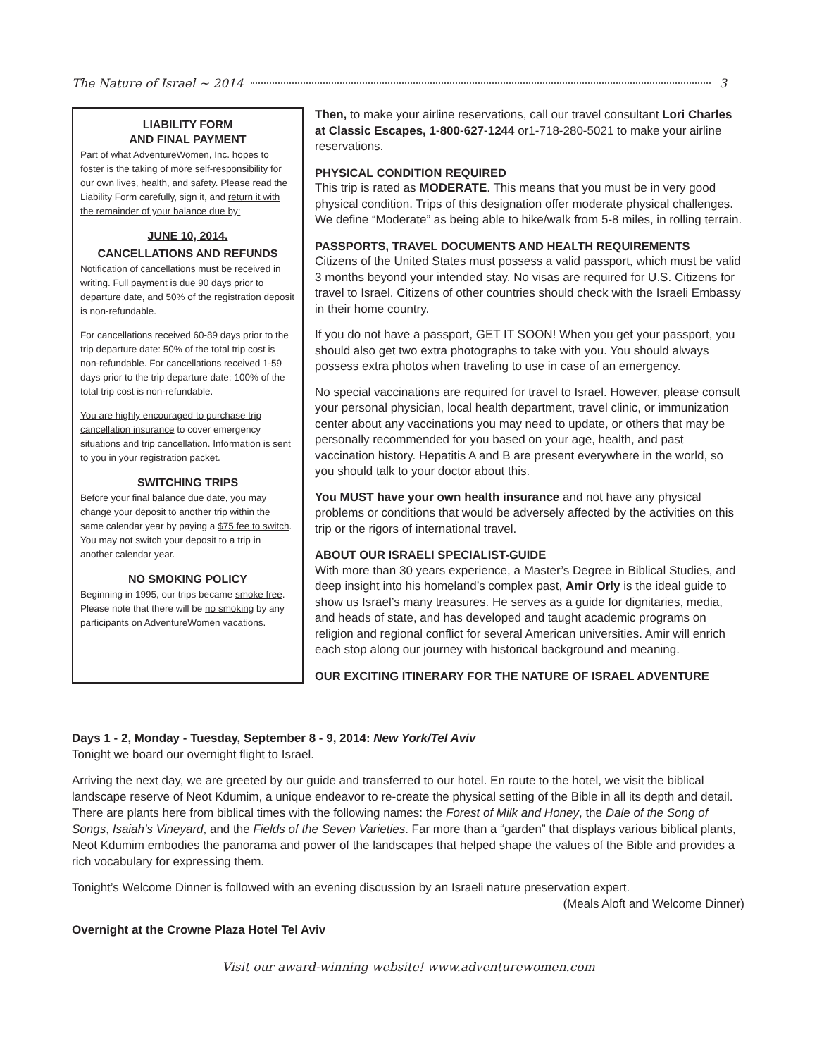The Nature of Israel ~ 2014 3
LIABILITY FORM
AND FINAL PAYMENT
Part of what AdventureWomen, Inc. hopes to foster is the taking of more self-responsibility for our own lives, health, and safety. Please read the Liability Form carefully, sign it, and return it with the remainder of your balance due by:
JUNE 10, 2014.
CANCELLATIONS AND REFUNDS
Notification of cancellations must be received in writing. Full payment is due 90 days prior to departure date, and 50% of the registration deposit is non-refundable.
For cancellations received 60-89 days prior to the trip departure date: 50% of the total trip cost is non-refundable. For cancellations received 1-59 days prior to the trip departure date: 100% of the total trip cost is non-refundable.
You are highly encouraged to purchase trip cancellation insurance to cover emergency situations and trip cancellation. Information is sent to you in your registration packet.
SWITCHING TRIPS
Before your final balance due date, you may change your deposit to another trip within the same calendar year by paying a $75 fee to switch. You may not switch your deposit to a trip in another calendar year.
NO SMOKING POLICY
Beginning in 1995, our trips became smoke free. Please note that there will be no smoking by any participants on AdventureWomen vacations.
Then, to make your airline reservations, call our travel consultant Lori Charles at Classic Escapes, 1-800-627-1244 or1-718-280-5021 to make your airline reservations.
PHYSICAL CONDITION REQUIRED
This trip is rated as MODERATE. This means that you must be in very good physical condition. Trips of this designation offer moderate physical challenges. We define “Moderate” as being able to hike/walk from 5-8 miles, in rolling terrain.
PASSPORTS, TRAVEL DOCUMENTS AND HEALTH REQUIREMENTS
Citizens of the United States must possess a valid passport, which must be valid 3 months beyond your intended stay. No visas are required for U.S. Citizens for travel to Israel. Citizens of other countries should check with the Israeli Embassy in their home country.
If you do not have a passport, GET IT SOON! When you get your passport, you should also get two extra photographs to take with you. You should always possess extra photos when traveling to use in case of an emergency.
No special vaccinations are required for travel to Israel. However, please consult your personal physician, local health department, travel clinic, or immunization center about any vaccinations you may need to update, or others that may be personally recommended for you based on your age, health, and past vaccination history. Hepatitis A and B are present everywhere in the world, so you should talk to your doctor about this.
You MUST have your own health insurance and not have any physical problems or conditions that would be adversely affected by the activities on this trip or the rigors of international travel.
ABOUT OUR ISRAELI SPECIALIST-GUIDE
With more than 30 years experience, a Master’s Degree in Biblical Studies, and deep insight into his homeland’s complex past, Amir Orly is the ideal guide to show us Israel’s many treasures. He serves as a guide for dignitaries, media, and heads of state, and has developed and taught academic programs on religion and regional conflict for several American universities. Amir will enrich each stop along our journey with historical background and meaning.
OUR EXCITING ITINERARY FOR THE NATURE OF ISRAEL ADVENTURE
Days 1 - 2, Monday - Tuesday, September 8 - 9, 2014: New York/Tel Aviv
Tonight we board our overnight flight to Israel.
Arriving the next day, we are greeted by our guide and transferred to our hotel. En route to the hotel, we visit the biblical landscape reserve of Neot Kdumim, a unique endeavor to re-create the physical setting of the Bible in all its depth and detail. There are plants here from biblical times with the following names: the Forest of Milk and Honey, the Dale of the Song of Songs, Isaiah’s Vineyard, and the Fields of the Seven Varieties. Far more than a “garden” that displays various biblical plants, Neot Kdumim embodies the panorama and power of the landscapes that helped shape the values of the Bible and provides a rich vocabulary for expressing them.
Tonight’s Welcome Dinner is followed with an evening discussion by an Israeli nature preservation expert.
(Meals Aloft and Welcome Dinner)
Overnight at the Crowne Plaza Hotel Tel Aviv
Visit our award-winning website! www.adventurewomen.com